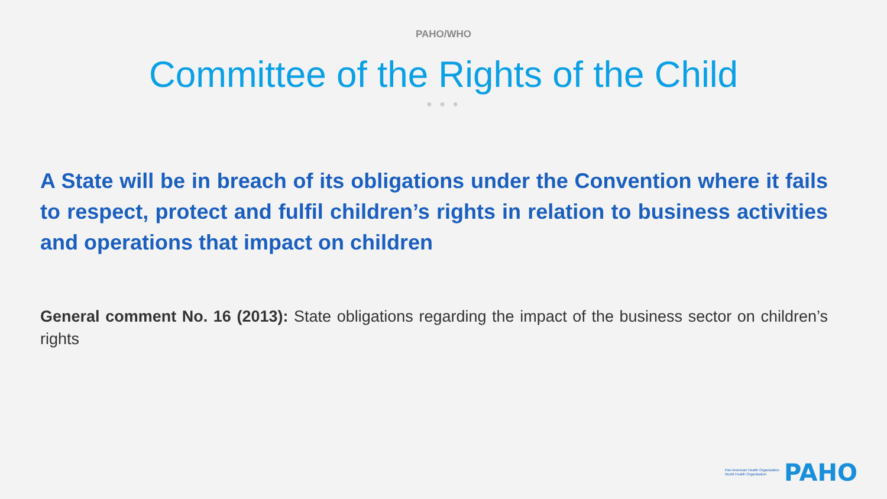PAHO/WHO
Committee of the Rights of the Child
● ● ●
A State will be in breach of its obligations under the Convention where it fails to respect, protect and fulfil children’s rights in relation to business activities and operations that impact on children
General comment No. 16 (2013): State obligations regarding the impact of the business sector on children’s rights
Pan American Health Organization
World Health Organization
PAHO